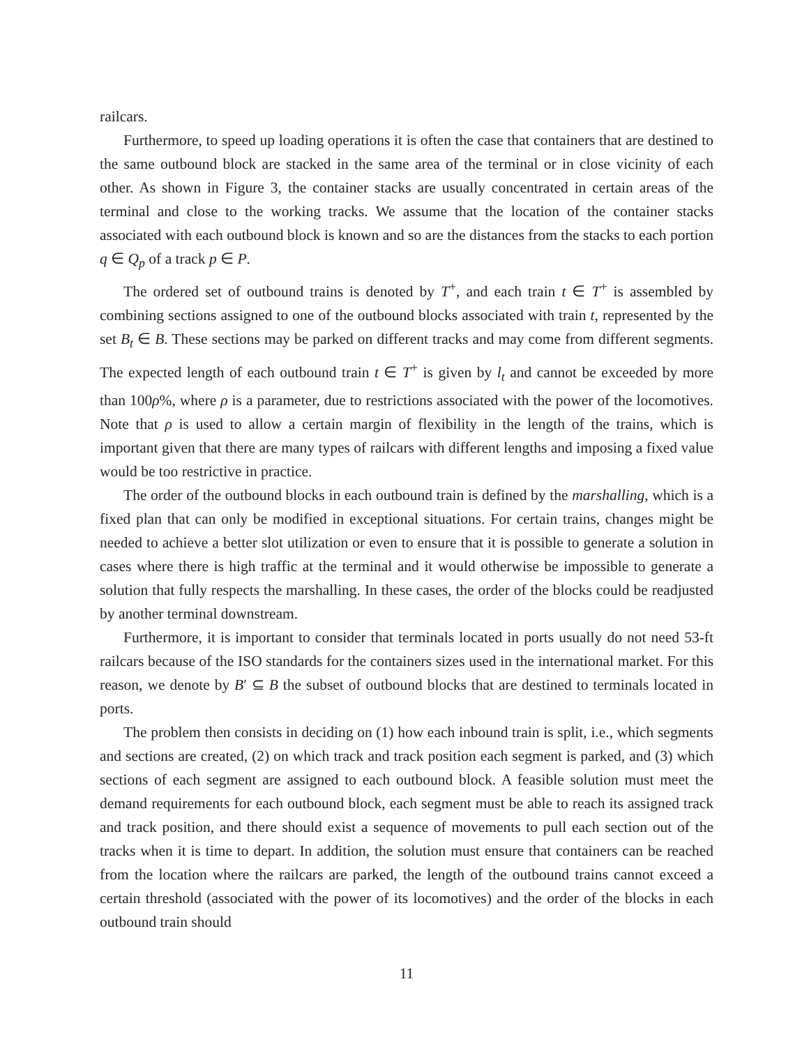railcars.
Furthermore, to speed up loading operations it is often the case that containers that are destined to the same outbound block are stacked in the same area of the terminal or in close vicinity of each other. As shown in Figure 3, the container stacks are usually concentrated in certain areas of the terminal and close to the working tracks. We assume that the location of the container stacks associated with each outbound block is known and so are the distances from the stacks to each portion q ∈ Q<sub>p</sub> of a track p ∈ P.
The ordered set of outbound trains is denoted by T<sup>+</sup>, and each train t ∈ T<sup>+</sup> is assembled by combining sections assigned to one of the outbound blocks associated with train t, represented by the set B<sub>t</sub> ∈ B. These sections may be parked on different tracks and may come from different segments. The expected length of each outbound train t ∈ T<sup>+</sup> is given by l<sub>t</sub> and cannot be exceeded by more than 100ρ%, where ρ is a parameter, due to restrictions associated with the power of the locomotives. Note that ρ is used to allow a certain margin of flexibility in the length of the trains, which is important given that there are many types of railcars with different lengths and imposing a fixed value would be too restrictive in practice.
The order of the outbound blocks in each outbound train is defined by the marshalling, which is a fixed plan that can only be modified in exceptional situations. For certain trains, changes might be needed to achieve a better slot utilization or even to ensure that it is possible to generate a solution in cases where there is high traffic at the terminal and it would otherwise be impossible to generate a solution that fully respects the marshalling. In these cases, the order of the blocks could be readjusted by another terminal downstream.
Furthermore, it is important to consider that terminals located in ports usually do not need 53-ft railcars because of the ISO standards for the containers sizes used in the international market. For this reason, we denote by B′ ⊆ B the subset of outbound blocks that are destined to terminals located in ports.
The problem then consists in deciding on (1) how each inbound train is split, i.e., which segments and sections are created, (2) on which track and track position each segment is parked, and (3) which sections of each segment are assigned to each outbound block. A feasible solution must meet the demand requirements for each outbound block, each segment must be able to reach its assigned track and track position, and there should exist a sequence of movements to pull each section out of the tracks when it is time to depart. In addition, the solution must ensure that containers can be reached from the location where the railcars are parked, the length of the outbound trains cannot exceed a certain threshold (associated with the power of its locomotives) and the order of the blocks in each outbound train should
11